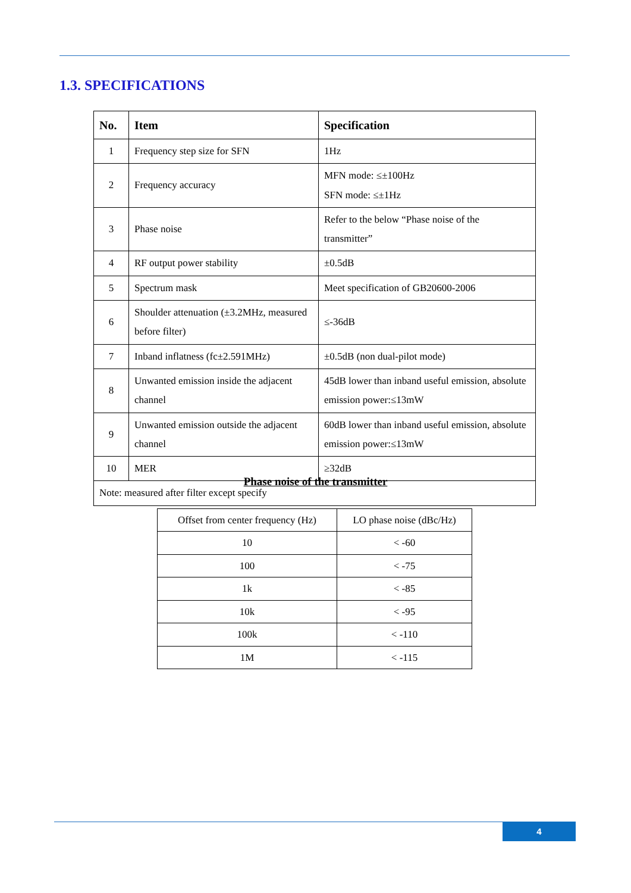1.3. SPECIFICATIONS
| No. | Item | Specification |
| --- | --- | --- |
| 1 | Frequency step size for SFN | 1Hz |
| 2 | Frequency accuracy | MFN mode: ≤±100Hz SFN mode: ≤±1Hz |
| 3 | Phase noise | Refer to the below “Phase noise of the transmitter” |
| 4 | RF output power stability | ±0.5dB |
| 5 | Spectrum mask | Meet specification of GB20600-2006 |
| 6 | Shoulder attenuation (±3.2MHz, measured before filter) | ≤-36dB |
| 7 | Inband inflatness (fc±2.591MHz) | ±0.5dB (non dual-pilot mode) |
| 8 | Unwanted emission inside the adjacent channel | 45dB lower than inband useful emission, absolute emission power:≤13mW |
| 9 | Unwanted emission outside the adjacent channel | 60dB lower than inband useful emission, absolute emission power:≤13mW |
| 10 | MER | ≥32dB |
| Note: measured after filter except specify | | |
Phase noise of the transmitter
| Offset from center frequency (Hz) | LO phase noise (dBc/Hz) |
| 10 | < -60 |
| 100 | < -75 |
| 1k | < -85 |
| 10k | < -95 |
| 100k | < -110 |
| 1M | < -115 |
4